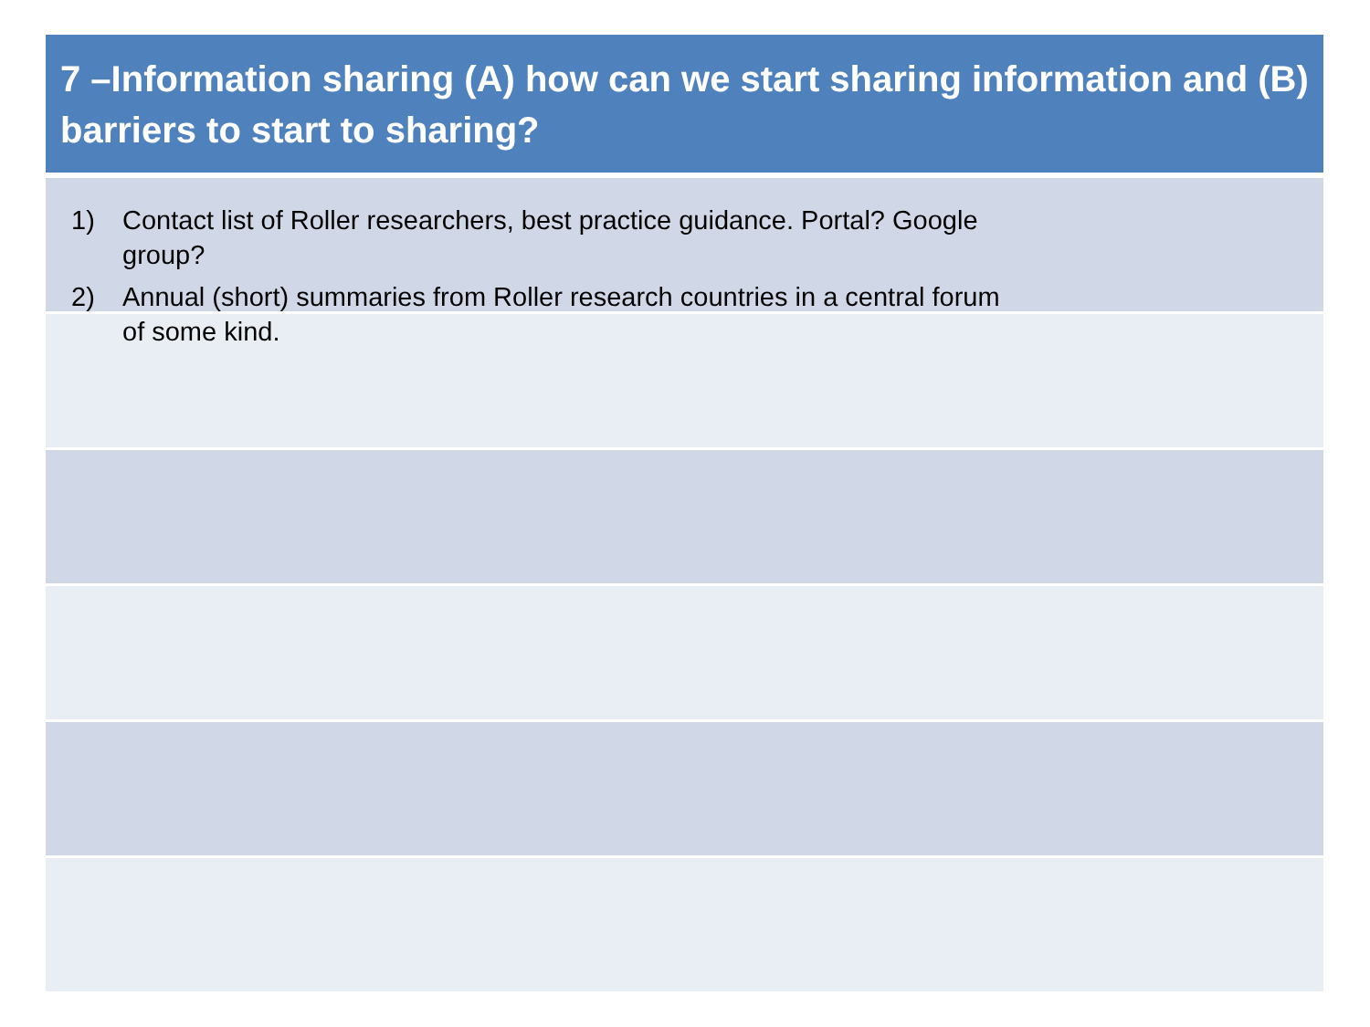| 7 –Information sharing (A) how can we start sharing information and (B) barriers to start to sharing? |
| --- |
1) Contact list of Roller researchers, best practice guidance. Portal? Google group?
2) Annual (short) summaries from Roller research countries in a central forum of some kind.